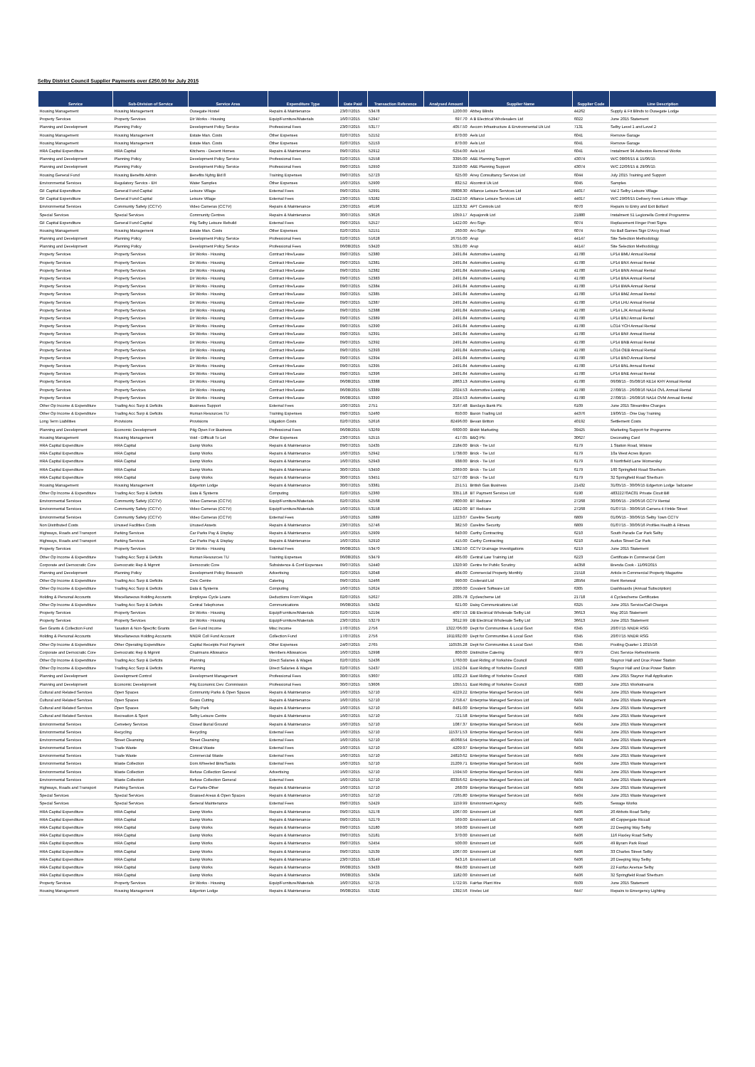Selby District Council Supplier Payments over £250.00 for July 2015
| Service | Sub-Division of Service | Service Area | Expenditure Type | Date Paid | Transaction Reference | Analysed Amount | Supplier Name | Supplier Code | Line Description |
| --- | --- | --- | --- | --- | --- | --- | --- | --- | --- |
| Housing Management | Housing Management | Ousegate Hostel | Repairs & Maintenance | 23/07/2015 | 53478 | 1200.00 | Abbey Blinds | 44262 | Supply & Fit Blinds to Ousegate Lodge |
| Property Services | Property Services | Dir Works - Housing | Equip/Furniture/Materials | 16/07/2015 | 52947 | 697.70 | A B Electrical Wholesalers Ltd | 6022 | June 2015 Statement |
| Planning and Development | Planning Policy | Development Policy Service | Professional Fees | 23/07/2015 | 53177 | 4057.50 | Aecom Infrastructure & Environmental Uk Ltd | 7131 | Selby Level 1 and Level 2 |
| Housing Management | Housing Management | Estate Man. Costs | Other Expenses | 02/07/2015 | 52152 | 870.00 | Aels Ltd | 6041 | Remove Garage |
| Housing Management | Housing Management | Estate Man. Costs | Other Expenses | 02/07/2015 | 52153 | 870.00 | Aels Ltd | 6041 | Remove Garage |
| HRA Capital Expenditure | HRA Capital | Kitchens - Decent Homes | Repairs & Maintenance | 09/07/2015 | 52912 | 6254.00 | Aels Ltd | 6041 | Instalment 94 Asbestos Removal Works |
| Planning and Development | Planning Policy | Development Policy Service | Professional Fees | 02/07/2015 | 52558 | 3395.00 | A&E Planning Support | 43074 | W/C 08/06/15 & 15/06/15 |
| Planning and Development | Planning Policy | Development Policy Service | Professional Fees | 09/07/2015 | 52950 | 3150.00 | A&E Planning Support | 43074 | W/C 22/06/15 & 29/06/15 |
| Housing General Fund | Housing Benefits Admin | Benefits Nybtg Bid 8 | Training Expenses | 09/07/2015 | 52723 | 625.00 | Airey Consultancy Services Ltd | 6044 | July 2015 Training and Support |
| Environmental Services | Regulatory Servics - EH | Water Samples | Other Expenses | 16/07/2015 | 52900 | 832.52 | Alcontrol Uk Ltd | 6045 | Samples |
| GF Capital Expenditure | General Fund Capital | Leisure Village | External Fees | 09/07/2015 | 52991 | 78808.30 | Alliance Leisure Services Ltd | 44017 | Val 2 Selby Leisure Village |
| GF Capital Expenditure | General Fund Capital | Leisure Village | External Fees | 23/07/2015 | 53282 | 21422.50 | Alliance Leisure Services Ltd | 44017 | W/C 29/06/15 Delivery Fees Leisure Village |
| Environmental Services | Community Safety (CCTV) | Video Cameras (CCTV) | Repairs & Maintenance | 23/07/2015 | 46196 | 1223.32 | APT Controls Ltd | 6070 | Repairs to Entry and Exit Bollard |
| Special Services | Special Services | Community Centres | Repairs & Maintenance | 30/07/2015 | 53626 | 1059.17 | Aquajorvik Ltd | 21880 | Instalment 51 Legionella Control Programme |
| GF Capital Expenditure | General Fund Capital | P4g Selby Leisure Rebuild | External Fees | 09/07/2015 | 52527 | 1422.00 | Arc-Sign | 6074 | Replacement Finger Post Signs |
| Housing Management | Housing Management | Estate Man. Costs | Other Expenses | 02/07/2015 | 52151 | 260.00 | Arc-Sign | 6074 | No Ball Games Sign D'Arcy Road |
| Planning and Development | Planning Policy | Development Policy Service | Professional Fees | 02/07/2015 | 51628 | 26755.00 | Arup | 44147 | Site Selection Methodology |
| Planning and Development | Planning Policy | Development Policy Service | Professional Fees | 06/08/2015 | 53420 | 5351.00 | Arup | 44147 | Site Selection Methodology |
| Property Services | Property Services | Dir Works - Housing | Contract Hire/Lease | 09/07/2015 | 52380 | 2491.84 | Automotive Leasing | 41780 | LP14 BMU Annual Rental |
| Property Services | Property Services | Dir Works - Housing | Contract Hire/Lease | 09/07/2015 | 52381 | 2491.84 | Automotive Leasing | 41780 | LP14 BNX Annual Rental |
| Property Services | Property Services | Dir Works - Housing | Contract Hire/Lease | 09/07/2015 | 52382 | 2491.84 | Automotive Leasing | 41780 | LP14 BNN Annual Rental |
| Property Services | Property Services | Dir Works - Housing | Contract Hire/Lease | 09/07/2015 | 52383 | 2491.84 | Automotive Leasing | 41780 | LP14 BNA Annual Rental |
| Property Services | Property Services | Dir Works - Housing | Contract Hire/Lease | 09/07/2015 | 52384 | 2491.84 | Automotive Leasing | 41780 | LP14 BWA Annual Rental |
| Property Services | Property Services | Dir Works - Housing | Contract Hire/Lease | 09/07/2015 | 52385 | 2491.84 | Automotive Leasing | 41780 | LP14 BMZ Annual Rental |
| Property Services | Property Services | Dir Works - Housing | Contract Hire/Lease | 09/07/2015 | 52387 | 2491.84 | Automotive Leasing | 41780 | LP14 LHU Annual Rental |
| Property Services | Property Services | Dir Works - Housing | Contract Hire/Lease | 09/07/2015 | 52388 | 2491.84 | Automotive Leasing | 41780 | LP14 LJK Annual Rental |
| Property Services | Property Services | Dir Works - Housing | Contract Hire/Lease | 09/07/2015 | 52389 | 2491.84 | Automotive Leasing | 41780 | LP14 BNJ Annual Rental |
| Property Services | Property Services | Dir Works - Housing | Contract Hire/Lease | 09/07/2015 | 52390 | 2491.84 | Automotive Leasing | 41780 | LO14 YCH Annual Rental |
| Property Services | Property Services | Dir Works - Housing | Contract Hire/Lease | 09/07/2015 | 52391 | 2491.84 | Automotive Leasing | 41780 | LP14 BNF Annual Rental |
| Property Services | Property Services | Dir Works - Housing | Contract Hire/Lease | 09/07/2015 | 52392 | 2491.84 | Automotive Leasing | 41780 | LP14 BNB Annual Rental |
| Property Services | Property Services | Dir Works - Housing | Contract Hire/Lease | 09/07/2015 | 52393 | 2491.84 | Automotive Leasing | 41780 | LO14 OEB Annual Rental |
| Property Services | Property Services | Dir Works - Housing | Contract Hire/Lease | 09/07/2015 | 52394 | 2491.84 | Automotive Leasing | 41780 | LP14 BNO Annual Rental |
| Property Services | Property Services | Dir Works - Housing | Contract Hire/Lease | 09/07/2015 | 52395 | 2491.84 | Automotive Leasing | 41780 | LP14 BNL Annual Rental |
| Property Services | Property Services | Dir Works - Housing | Contract Hire/Lease | 09/07/2015 | 52396 | 2491.84 | Automotive Leasing | 41780 | LP14 BNE Annual Rental |
| Property Services | Property Services | Dir Works - Housing | Contract Hire/Lease | 06/08/2015 | 53388 | 2863.13 | Automotive Leasing | 41780 | 06/08/15 - 05/08/16 KE14 KHY Annual Rental |
| Property Services | Property Services | Dir Works - Housing | Contract Hire/Lease | 06/08/2015 | 53389 | 2024.53 | Automotive Leasing | 41780 | 27/08/15 - 26/08/16 NA14 OVL Annual Rental |
| Property Services | Property Services | Dir Works - Housing | Contract Hire/Lease | 06/08/2015 | 53390 | 2024.53 | Automotive Leasing | 41780 | 27/08/15 - 26/08/16 NA14 OVM Annual Rental |
| Other Op Income & Expenditure | Trading Acc Surp & Deficits | Business Support | External Fees | 10/07/2015 | 2751 | 3167.48 | Barclays Bank Plc | 6109 | June 2015 Streamline Charges |
| Other Op Income & Expenditure | Trading Acc Surp & Deficits | Human Resources TU | Training Expenses | 09/07/2015 | 52460 | 650.00 | Baron Trading Ltd | 44376 | 19/06/15 - One Day Training |
| Long Term Liabilities | Provisions | Provisions | Litigation Costs | 02/07/2015 | 52616 | 82496.00 | Bevan Britton | 40192 | Settlement Costs |
| Planning and Development | Economic Development | P4g Open For Business | Professional Fees | 06/08/2015 | 53269 | 6600.00 | Biskit Marketing | 39425 | Marketing Support for Programme |
| Housing Management | Housing Management | Void - Difficult To Let | Other Expenses | 23/07/2015 | 52515 | 417.05 | B&Q Plc | 30627 | Decorating Card |
| HRA Capital Expenditure | HRA Capital | Damp Works | Repairs & Maintenance | 09/07/2015 | 52435 | 2184.00 | Brick - Tie Ltd | 6179 | 1 Station Road, Wistow |
| HRA Capital Expenditure | HRA Capital | Damp Works | Repairs & Maintenance | 16/07/2015 | 52942 | 1738.00 | Brick - Tie Ltd | 6179 | 10a West Acres Byram |
| HRA Capital Expenditure | HRA Capital | Damp Works | Repairs & Maintenance | 16/07/2015 | 52943 | 938.00 | Brick - Tie Ltd | 6179 | 8 Northfield Lane Womersley |
| HRA Capital Expenditure | HRA Capital | Damp Works | Repairs & Maintenance | 30/07/2015 | 53450 | 2669.00 | Brick - Tie Ltd | 6179 | 160 Springfield Road Sherburn |
| HRA Capital Expenditure | HRA Capital | Damp Works | Repairs & Maintenance | 30/07/2015 | 53451 | 5277.00 | Brick - Tie Ltd | 6179 | 32 Springfield Road Sherburn |
| Housing Management | Housing Management | Edgerton Lodge | Repairs & Maintenance | 30/07/2015 | 53381 | 251.51 | British Gas Business | 21432 | 31/05/15 - 30/06/15 Edgerton Lodge Tadcaster |
| Other Op Income & Expenditure | Trading Acc Surp & Deficits | Data & Systems | Computing | 02/07/2015 | 52360 | 3351.18 | BT Payment Services Ltd | 6190 | 48322270AC01 Private Cicuit Bill |
| Environmental Services | Community Safety (CCTV) | Video Cameras (CCTV) | Equip/Furniture/Materials | 02/07/2015 | 52568 | 7800.00 | BT Redcare | 27268 | 30/06/15 - 29/06/16 CCTV Rental |
| Environmental Services | Community Safety (CCTV) | Video Cameras (CCTV) | Equip/Furniture/Materials | 16/07/2015 | 53158 | 1822.00 | BT Redcare | 27268 | 01/07/15 - 30/06/16 Camera 4 Finkle Street |
| Environmental Services | Community Safety (CCTV) | Video Cameras (CCTV) | External Fees | 16/07/2015 | 52889 | 1223.07 | Careline Security | 6809 | 01/06/15 - 30/06/15 Selby Town CCTV |
| Non Distributed Costs | Unused Facilities Costs | Unused Assets | Repairs & Maintenance | 23/07/2015 | 52746 | 382.50 | Careline Security | 6809 | 01/07/15 - 30/06/16 Profiles Health & Fitness |
| Highways, Roads and Transport | Parking Services | Car Parks Pay & Display | Repairs & Maintenance | 16/07/2015 | 52909 | 640.00 | Carthy Contracting | 6210 | South Parade Car Park Selby |
| Highways, Roads and Transport | Parking Services | Car Parks Pay & Display | Repairs & Maintenance | 16/07/2015 | 52910 | 415.00 | Carthy Contracting | 6210 | Audus Street Car Park |
| Property Services | Property Services | Dir Works - Housing | External Fees | 06/08/2015 | 53470 | 1382.50 | CCTV Drainage Investigations | 6219 | June 2015 Statement |
| Other Op Income & Expenditure | Trading Acc Surp & Deficits | Human Resources TU | Training Expenses | 06/08/2015 | 53479 | 495.00 | Central Law Training Ltd | 6223 | Certificate in Commercial Cont |
| Corporate and Democratic Core | Democratic Rep & Mgmnt | Democratic Core | Subsistence & Conf Expenses | 09/07/2015 | 52440 | 1320.90 | Centre for Public Scrutiny | 44358 | Brenda Cook - 11/06/2015 |
| Planning and Development | Planning Policy | Development Policy Research | Advertising | 02/07/2015 | 52048 | 484.00 | Commercial Property Monthly | 21518 | Article in Commercial Property Magazine |
| Other Op Income & Expenditure | Trading Acc Surp & Deficits | Civic Centre | Catering | 09/07/2015 | 52466 | 990.00 | Cooleraid Ltd | 28564 | Rent Renewal |
| Other Op Income & Expenditure | Trading Acc Surp & Deficits | Data & Systems | Computing | 16/07/2015 | 52624 | 2000.00 | Covalent Software Ltd | 6305 | Dashboards (Annual Subscription) |
| Holding & Personal Accounts | Miscellaneous Holding Accounts | Employee Cycle Loans | Deductions From Wages | 02/07/2015 | 52627 | 2035.78 | Cyclescheme Ltd | 21718 | 4 Cyclescheme Certificates |
| Other Op Income & Expenditure | Trading Acc Surp & Deficits | Central Telephones | Communications | 06/08/2015 | 53432 | 621.00 | Daisy Communications Ltd | 6325 | June 2015 Service/Call Charges |
| Property Services | Property Services | Dir Works - Housing | Equip/Furniture/Materials | 02/07/2015 | 52194 | 4097.53 | DB Electrical Wholesale Selby Ltd | 36613 | May 2015 Statement |
| Property Services | Property Services | Dir Works - Housing | Equip/Furniture/Materials | 23/07/2015 | 53279 | 3612.99 | DB Electrical Wholesale Selby Ltd | 36613 | June 2015 Statement |
| Gen Grants & Collection Fund | Taxation & Non-Specific Grants | Gen Fund Income | Misc Income | 17/07/2015 | 2756 | 1322706.00 | Dept for Communities & Local Govt | 6345 | 20/07/15 NNDR RSG |
| Holding & Personal Accounts | Miscellaneous Holding Accounts | NNDR Coll Fund Account | Collection Fund | 17/07/2015 | 2756 | 1911932.00 | Dept for Communities & Local Govt | 6345 | 20/07/15 NNDR RSG |
| Other Op Income & Expenditure | Other Operating Expenditure | Capital Receipts Pool Payment | Other Expenses | 24/07/2015 | 2765 | 110535.28 | Dept for Communities & Local Govt | 6345 | Pooling Quarter 1 2015/16 |
| Corporate and Democratic Core | Democratic Rep & Mgmnt | Chairmans Allowance | Members Allowances | 16/07/2015 | 52998 | 800.00 | Distinctive Catering | 6879 | Civic Service Refreshments |
| Other Op Income & Expenditure | Trading Acc Surp & Deficits | Planning | Direct Salaries & Wages | 02/07/2015 | 52436 | 1760.00 | East Riding of Yorkshire Council | 6383 | Staynor Hall and Drax Power Station |
| Other Op Income & Expenditure | Trading Acc Surp & Deficits | Planning | Direct Salaries & Wages | 02/07/2015 | 52437 | 1552.04 | East Riding of Yorkshire Council | 6383 | Staynor Hall and Drax Power Station |
| Planning and Development | Development Control | Development Management | Professional Fees | 30/07/2015 | 53607 | 1032.23 | East Riding of Yorkshire Council | 6383 | June 2015 Staynor Hall Application |
| Planning and Development | Economic Development | P4g Economic Dev. Commission | Professional Fees | 30/07/2015 | 53606 | 1055.51 | East Riding of Yorkshire Council | 6383 | June 2015 Workstreams |
| Cultural and Related Services | Open Spaces | Community Parks & Open Spaces | Repairs & Maintenance | 16/07/2015 | 52710 | 4229.22 | Enterprise Managed Services Ltd | 6404 | June 2015 Waste Management |
| Cultural and Related Services | Open Spaces | Grass Cutting | Repairs & Maintenance | 16/07/2015 | 52710 | 2758.47 | Enterprise Managed Services Ltd | 6404 | June 2015 Waste Management |
| Cultural and Related Services | Open Spaces | Selby Park | Repairs & Maintenance | 16/07/2015 | 52710 | 8481.00 | Enterprise Managed Services Ltd | 6404 | June 2015 Waste Management |
| Cultural and Related Services | Recreation & Sport | Selby Leisure Centre | Repairs & Maintenance | 16/07/2015 | 52710 | 721.58 | Enterprise Managed Services Ltd | 6404 | June 2015 Waste Management |
| Environmental Services | Cemetery Services | Closed Burial Ground | Repairs & Maintenance | 16/07/2015 | 52710 | 1087.37 | Enterprise Managed Services Ltd | 6404 | June 2015 Waste Management |
| Environmental Services | Recycling | Recycling | External Fees | 16/07/2015 | 52710 | 115371.53 | Enterprise Managed Services Ltd | 6404 | June 2015 Waste Management |
| Environmental Services | Street Cleansing | Street Cleansing | External Fees | 16/07/2015 | 52710 | 45068.54 | Enterprise Managed Services Ltd | 6404 | June 2015 Waste Management |
| Environmental Services | Trade Waste | Clinical Waste | External Fees | 16/07/2015 | 52710 | 4209.97 | Enterprise Managed Services Ltd | 6404 | June 2015 Waste Management |
| Environmental Services | Trade Waste | Commercial Waste | External Fees | 16/07/2015 | 52710 | 24810.62 | Enterprise Managed Services Ltd | 6404 | June 2015 Waste Management |
| Environmental Services | Waste Collection | Dom.Wheeled Bins/Sacks | External Fees | 16/07/2015 | 52710 | 21209.71 | Enterprise Managed Services Ltd | 6404 | June 2015 Waste Management |
| Environmental Services | Waste Collection | Refuse Collection General | Advertising | 16/07/2015 | 52710 | 1594.50 | Enterprise Managed Services Ltd | 6404 | June 2015 Waste Management |
| Environmental Services | Waste Collection | Refuse Collection General | External Fees | 16/07/2015 | 52710 | 83356.62 | Enterprise Managed Services Ltd | 6404 | June 2015 Waste Management |
| Highways, Roads and Transport | Parking Services | Car Parks-Other | Repairs & Maintenance | 16/07/2015 | 52710 | 268.09 | Enterprise Managed Services Ltd | 6404 | June 2015 Waste Management |
| Special Services | Special Services | Grassed Areas & Open Spaces | Repairs & Maintenance | 16/07/2015 | 52710 | 7265.80 | Enterprise Managed Services Ltd | 6404 | June 2015 Waste Management |
| Special Services | Special Services | General Maintenance | External Fees | 09/07/2015 | 52429 | 1159.99 | Environment Agency | 6405 | Sewage Works |
| HRA Capital Expenditure | HRA Capital | Damp Works | Repairs & Maintenance | 09/07/2015 | 52178 | 1067.00 | Envirovent Ltd | 6406 | 20 Abbots Road Selby |
| HRA Capital Expenditure | HRA Capital | Damp Works | Repairs & Maintenance | 09/07/2015 | 52179 | 569.00 | Envirovent Ltd | 6406 | 40 Coppergate Riccall |
| HRA Capital Expenditure | HRA Capital | Damp Works | Repairs & Maintenance | 09/07/2015 | 52180 | 569.00 | Envirovent Ltd | 6406 | 22 Deeping Way Selby |
| HRA Capital Expenditure | HRA Capital | Damp Works | Repairs & Maintenance | 09/07/2015 | 52181 | 370.00 | Envirovent Ltd | 6406 | 116 Flaxley Road Selby |
| HRA Capital Expenditure | HRA Capital | Damp Works | Repairs & Maintenance | 09/07/2015 | 52454 | 500.00 | Envirovent Ltd | 6406 | 49 Byram Park Road |
| HRA Capital Expenditure | HRA Capital | Damp Works | Repairs & Maintenance | 09/07/2015 | 52539 | 1067.00 | Envirovent Ltd | 6406 | 33 Charles Street Selby |
| HRA Capital Expenditure | HRA Capital | Damp Works | Repairs & Maintenance | 23/07/2015 | 53149 | 643.16 | Envirovent Ltd | 6406 | 20 Deeping Way Selby |
| HRA Capital Expenditure | HRA Capital | Damp Works | Repairs & Maintenance | 06/08/2015 | 53433 | 684.00 | Envirovent Ltd | 6406 | 22 Fairfax Avenue Selby |
| HRA Capital Expenditure | HRA Capital | Damp Works | Repairs & Maintenance | 06/08/2015 | 53434 | 1182.00 | Envirovent Ltd | 6406 | 32 Springfield Road Sherburn |
| Property Services | Property Services | Dir Works - Housing | Equip/Furniture/Materials | 16/07/2015 | 52725 | 1722.95 | Fairfax Plant Hire | 6509 | June 2015 Statement |
| Housing Management | Housing Management | Edgerton Lodge | Repairs & Maintenance | 06/08/2015 | 53182 | 1392.56 | Firelec Ltd | 6447 | Repairs to Emergency Lighting |